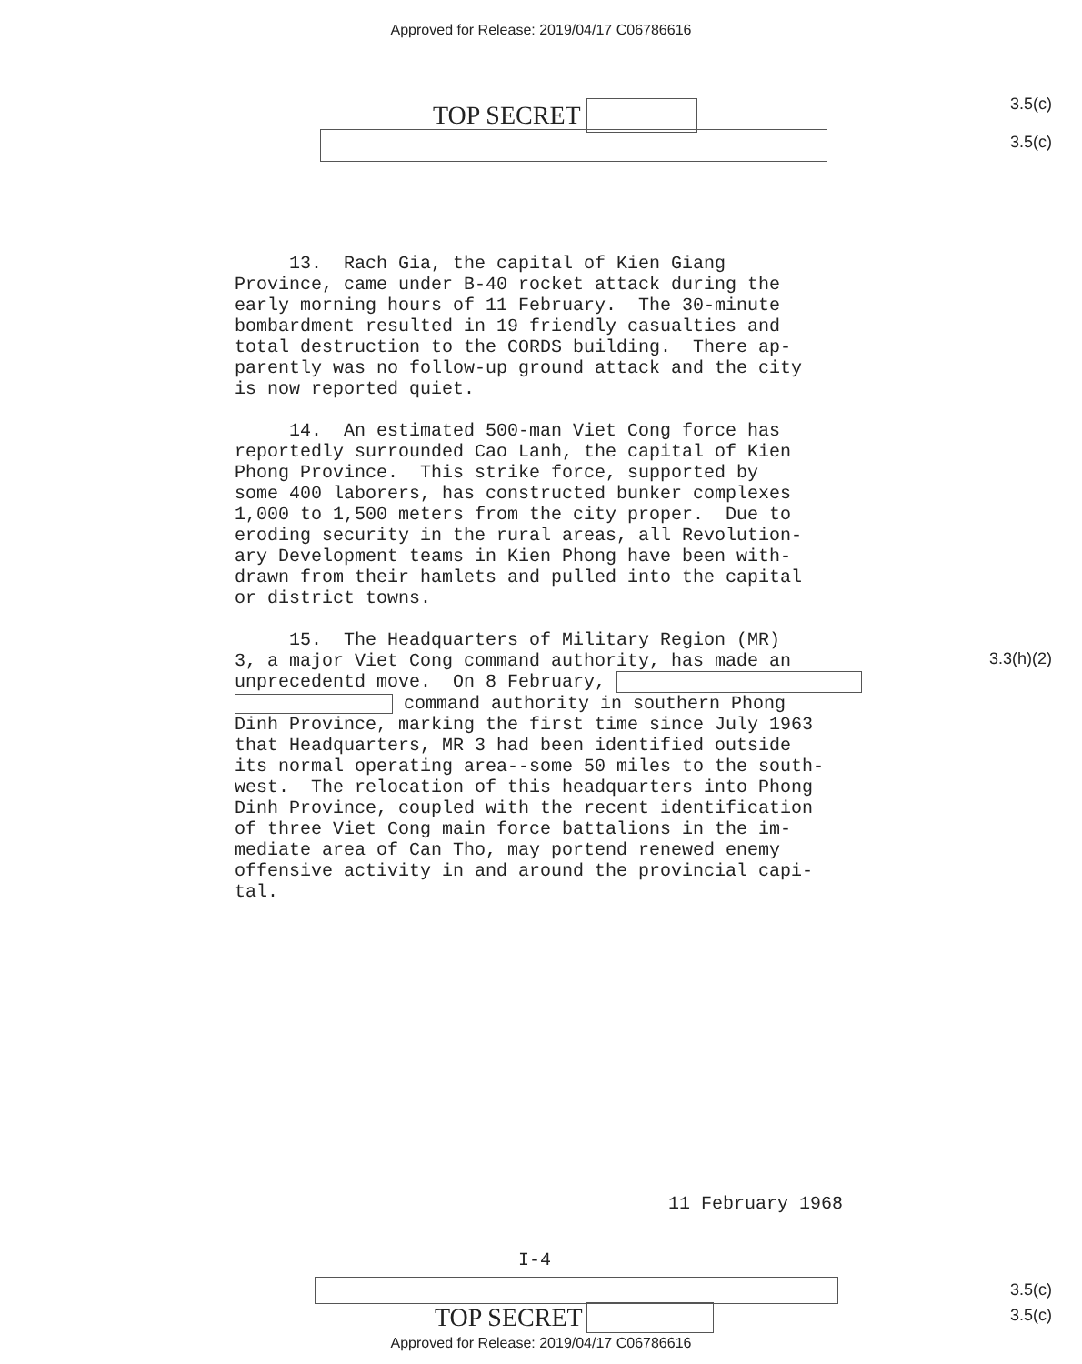Approved for Release: 2019/04/17 C06786616
TOP SECRET 3.5(c)
3.5(c)
13. Rach Gia, the capital of Kien Giang Province, came under B-40 rocket attack during the early morning hours of 11 February. The 30-minute bombardment resulted in 19 friendly casualties and total destruction to the CORDS building. There ap- parently was no follow-up ground attack and the city is now reported quiet. 14. An estimated 500-man Viet Cong force has reportedly surrounded Cao Lanh, the capital of Kien Phong Province. This strike force, supported by some 400 laborers, has constructed bunker complexes 1,000 to 1,500 meters from the city proper. Due to eroding security in the rural areas, all Revolution- ary Development teams in Kien Phong have been with- drawn from their hamlets and pulled into the capital or district towns. 15. The Headquarters of Military Region (MR) 3, a major Viet Cong command authority, has made an unprecedentd move. On 8 February, command authority in southern Phong Dinh Province, marking the first time since July 1963 that Headquarters, MR 3 had been identified outside its normal operating area--some 50 miles to the south- west. The relocation of this headquarters into Phong Dinh Province, coupled with the recent identification of three Viet Cong main force battalions in the im- mediate area of Can Tho, may portend renewed enemy offensive activity in and around the provincial capi- tal.
3.3(h)(2)
11 February 1968
I-4
TOP SECRET
3.5(c)
3.5(c)
Approved for Release: 2019/04/17 C06786616